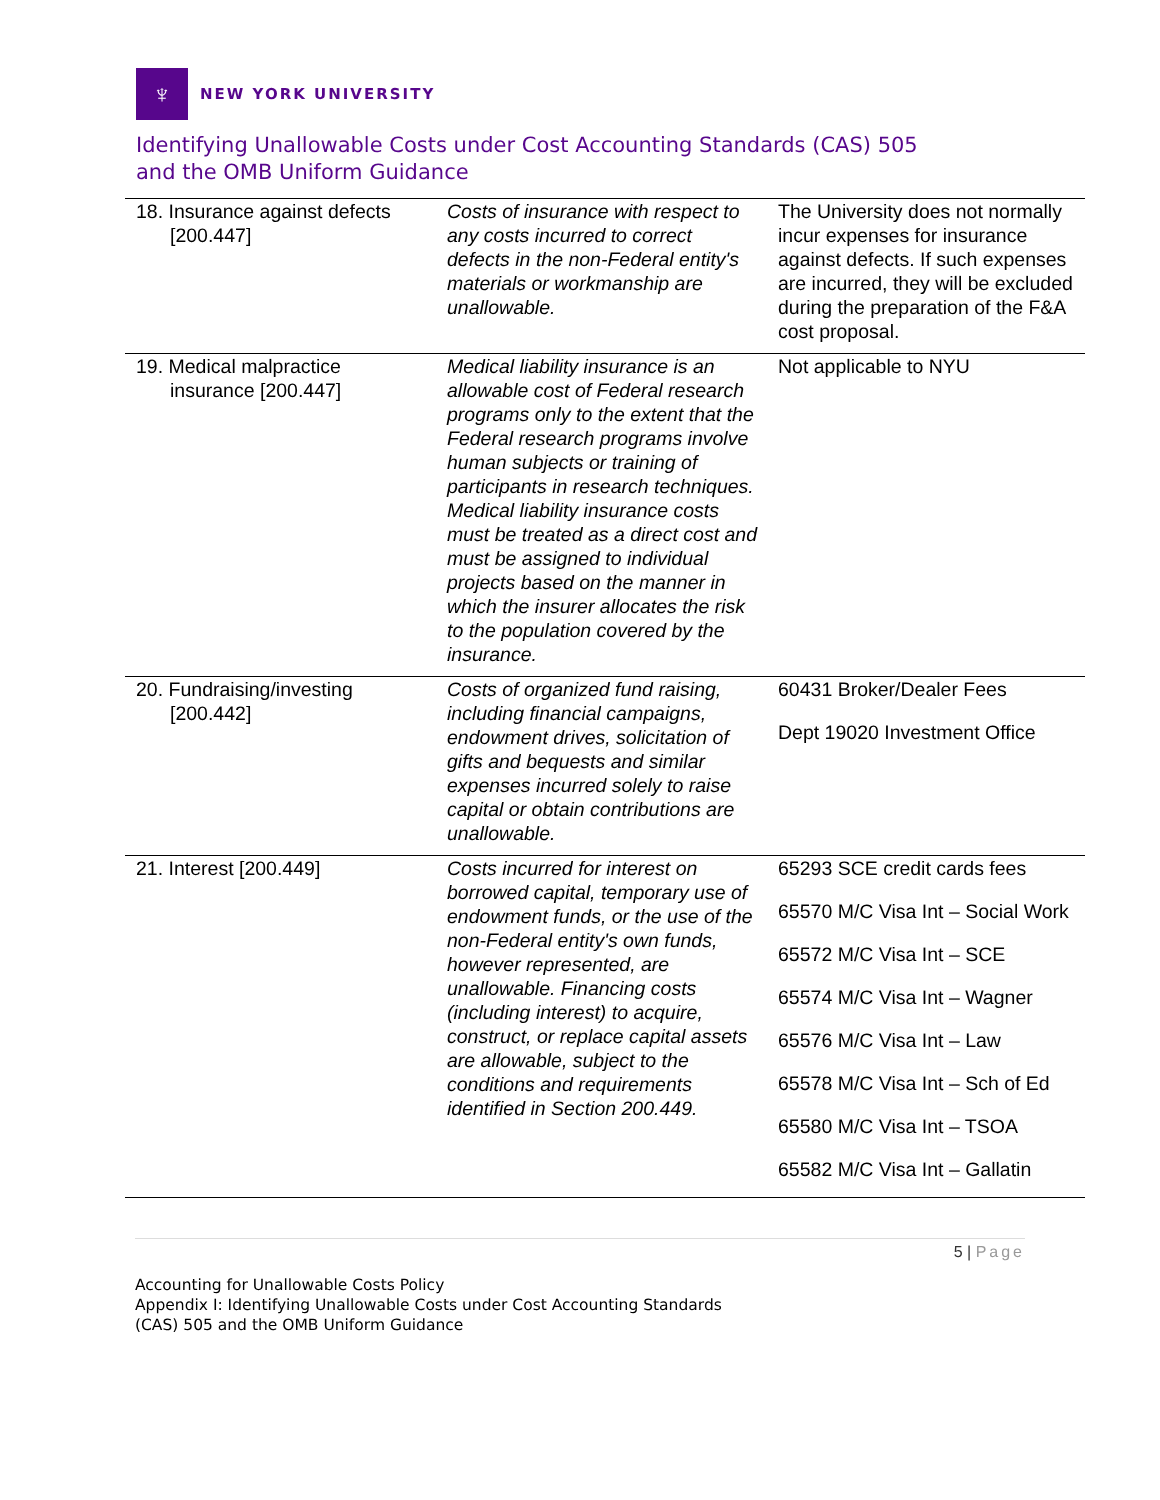♆
NEW YORK UNIVERSITY
Identifying Unallowable Costs under Cost Accounting Standards (CAS) 505
and the OMB Uniform Guidance
| 18. Insurance against defects [200.447] | Costs of insurance with respect to any costs incurred to correct defects in the non-Federal entity's materials or workmanship are unallowable. | The University does not normally incur expenses for insurance against defects. If such expenses are incurred, they will be excluded during the preparation of the F&A cost proposal. |
| 19. Medical malpractice insurance [200.447] | Medical liability insurance is an allowable cost of Federal research programs only to the extent that the Federal research programs involve human subjects or training of participants in research techniques. Medical liability insurance costs must be treated as a direct cost and must be assigned to individual projects based on the manner in which the insurer allocates the risk to the population covered by the insurance. | Not applicable to NYU |
| 20. Fundraising/investing [200.442] | Costs of organized fund raising, including financial campaigns, endowment drives, solicitation of gifts and bequests and similar expenses incurred solely to raise capital or obtain contributions are unallowable. | 60431 Broker/Dealer Fees Dept 19020 Investment Office |
| 21. Interest [200.449] | Costs incurred for interest on borrowed capital, temporary use of endowment funds, or the use of the non-Federal entity's own funds, however represented, are unallowable. Financing costs (including interest) to acquire, construct, or replace capital assets are allowable, subject to the conditions and requirements identified in Section 200.449. | 65293 SCE credit cards fees 65570 M/C Visa Int – Social Work 65572 M/C Visa Int – SCE 65574 M/C Visa Int – Wagner 65576 M/C Visa Int – Law 65578 M/C Visa Int – Sch of Ed 65580 M/C Visa Int – TSOA 65582 M/C Visa Int – Gallatin |
5 | Page
Accounting for Unallowable Costs Policy
Appendix I: Identifying Unallowable Costs under Cost Accounting Standards
(CAS) 505 and the OMB Uniform Guidance